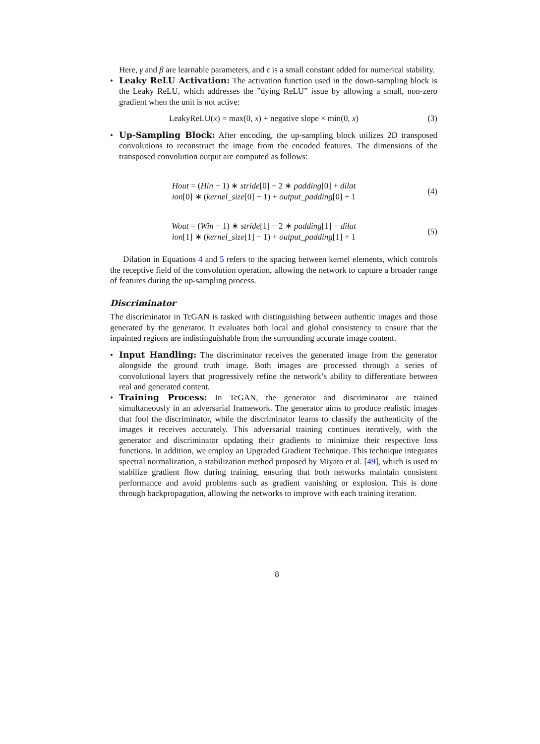Here, γ and β are learnable parameters, and ϵ is a small constant added for numerical stability.
• Leaky ReLU Activation: The activation function used in the down-sampling block is the Leaky ReLU, which addresses the ”dying ReLU” issue by allowing a small, non-zero gradient when the unit is not active:
LeakyReLU(x) = max(0, x) + negative slope × min(0, x)
(3)
• Up-Sampling Block: After encoding, the up-sampling block utilizes 2D transposed convolutions to reconstruct the image from the encoded features. The dimensions of the transposed convolution output are computed as follows:
Hout = (Hin − 1) ∗ stride[0] − 2 ∗ padding[0] + dilat
ion[0] ∗ (kernel_size[0] − 1) + output_padding[0] + 1
(4)
Wout = (Win − 1) ∗ stride[1] − 2 ∗ padding[1] + dilat
ion[1] ∗ (kernel_size[1] − 1) + output_padding[1] + 1
(5)
Dilation in Equations 4 and 5 refers to the spacing between kernel elements, which controls the receptive field of the convolution operation, allowing the network to capture a broader range of features during the up-sampling process.
Discriminator
The discriminator in TcGAN is tasked with distinguishing between authentic images and those generated by the generator. It evaluates both local and global consistency to ensure that the inpainted regions are indistinguishable from the surrounding accurate image content.
• Input Handling: The discriminator receives the generated image from the generator alongside the ground truth image. Both images are processed through a series of convolutional layers that progressively refine the network’s ability to differentiate between real and generated content.
• Training Process: In TcGAN, the generator and discriminator are trained simultaneously in an adversarial framework. The generator aims to produce realistic images that fool the discriminator, while the discriminator learns to classify the authenticity of the images it receives accurately. This adversarial training continues iteratively, with the generator and discriminator updating their gradients to minimize their respective loss functions. In addition, we employ an Upgraded Gradient Technique. This technique integrates spectral normalization, a stabilization method proposed by Miyato et al. [49], which is used to stabilize gradient flow during training, ensuring that both networks maintain consistent performance and avoid problems such as gradient vanishing or explosion. This is done through backpropagation, allowing the networks to improve with each training iteration.
8